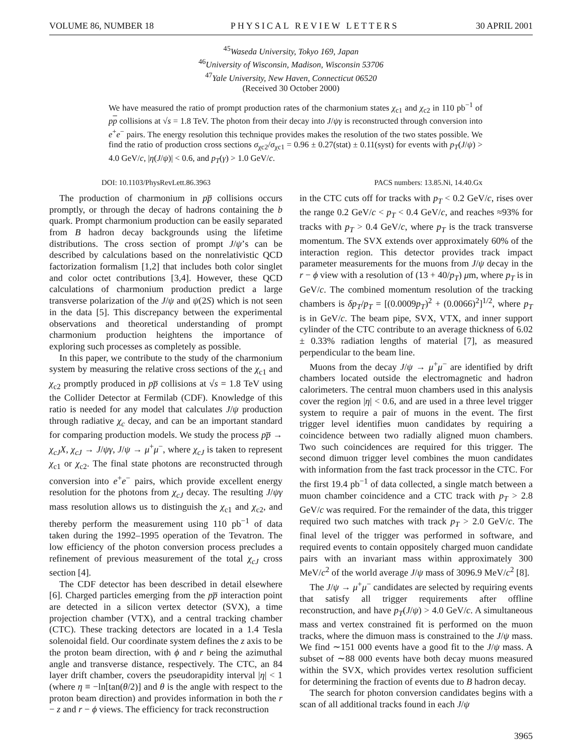VOLUME 86, NUMBER 18 PHYSICAL REVIEW LETTERS 30 APRIL 2001
<sup>45</sup> Waseda University, Tokyo 169, Japan
<sup>46</sup> University of Wisconsin, Madison, Wisconsin 53706
<sup>47</sup> Yale University, New Haven, Connecticut 06520
(Received 30 October 2000)
We have measured the ratio of prompt production rates of the charmonium states χ<sub>c1</sub> and χ<sub>c2</sub> in 110 pb<sup>−1</sup> of pp collisions at √s = 1.8 TeV. The photon from their decay into J/ψγ is reconstructed through conversion into e<sup>+</sup>e<sup>−</sup> pairs. The energy resolution this technique provides makes the resolution of the two states possible. We find the ratio of production cross sections σ<sub>χc2</sub>/σ<sub>χc1</sub> = 0.96 ± 0.27(stat) ± 0.11(syst) for events with p<sub>T</sub>(J/ψ) > 4.0 GeV/c, |η(J/ψ)| < 0.6, and p<sub>T</sub>(γ) > 1.0 GeV/c.
DOI: 10.1103/PhysRevLett.86.3963 PACS numbers: 13.85.Ni, 14.40.Gx
The production of charmonium in pp̅ collisions occurs promptly, or through the decay of hadrons containing the b quark. Prompt charmonium production can be easily separated from B hadron decay backgrounds using the lifetime distributions. The cross section of prompt J/ψ’s can be described by calculations based on the nonrelativistic QCD factorization formalism [1,2] that includes both color singlet and color octet contributions [3,4]. However, these QCD calculations of charmonium production predict a large transverse polarization of the J/ψ and ψ(2S) which is not seen in the data [5]. This discrepancy between the experimental observations and theoretical understanding of prompt charmonium production heightens the importance of exploring such processes as completely as possible.
In this paper, we contribute to the study of the charmonium system by measuring the relative cross sections of the χ<sub>c1</sub> and χ<sub>c2</sub> promptly produced in pp̅ collisions at √s = 1.8 TeV using the Collider Detector at Fermilab (CDF). Knowledge of this ratio is needed for any model that calculates J/ψ production through radiative χ<sub>c</sub> decay, and can be an important standard for comparing production models. We study the process pp̅ → χ<sub>cJ</sub>X, χ<sub>cJ</sub> → J/ψγ, J/ψ → μ<sup>+</sup>μ<sup>−</sup>, where χ<sub>cJ</sub> is taken to represent χ<sub>c1</sub> or χ<sub>c2</sub>. The final state photons are reconstructed through conversion into e<sup>+</sup>e<sup>−</sup> pairs, which provide excellent energy resolution for the photons from χ<sub>cJ</sub> decay. The resulting J/ψγ mass resolution allows us to distinguish the χ<sub>c1</sub> and χ<sub>c2</sub>, and thereby perform the measurement using 110 pb<sup>−1</sup> of data taken during the 1992–1995 operation of the Tevatron. The low efficiency of the photon conversion process precludes a refinement of previous measurement of the total χ<sub>cJ</sub> cross section [4].
The CDF detector has been described in detail elsewhere [6]. Charged particles emerging from the pp̅ interaction point are detected in a silicon vertex detector (SVX), a time projection chamber (VTX), and a central tracking chamber (CTC). These tracking detectors are located in a 1.4 Tesla solenoidal field. Our coordinate system defines the z axis to be the proton beam direction, with ϕ and r being the azimuthal angle and transverse distance, respectively. The CTC, an 84 layer drift chamber, covers the pseudorapidity interval |η| < 1 (where η ≡ −ln[tan(θ/2)] and θ is the angle with respect to the proton beam direction) and provides information in both the r − z and r − ϕ views. The efficiency for track reconstruction
in the CTC cuts off for tracks with p<sub>T</sub> < 0.2 GeV/c, rises over the range 0.2 GeV/c < p<sub>T</sub> < 0.4 GeV/c, and reaches ≈93% for tracks with p<sub>T</sub> > 0.4 GeV/c, where p<sub>T</sub> is the track transverse momentum. The SVX extends over approximately 60% of the interaction region. This detector provides track impact parameter measurements for the muons from J/ψ decay in the r − ϕ view with a resolution of (13 + 40/p<sub>T</sub>) μm, where p<sub>T</sub> is in GeV/c. The combined momentum resolution of the tracking chambers is δp<sub>T</sub>/p<sub>T</sub> = [(0.0009p<sub>T</sub>)<sup>2</sup> + (0.0066)<sup>2</sup>]<sup>1/2</sup>, where p<sub>T</sub> is in GeV/c. The beam pipe, SVX, VTX, and inner support cylinder of the CTC contribute to an average thickness of 6.02 ± 0.33% radiation lengths of material [7], as measured perpendicular to the beam line.
Muons from the decay J/ψ → μ<sup>+</sup>μ<sup>−</sup> are identified by drift chambers located outside the electromagnetic and hadron calorimeters. The central muon chambers used in this analysis cover the region |η| < 0.6, and are used in a three level trigger system to require a pair of muons in the event. The first trigger level identifies muon candidates by requiring a coincidence between two radially aligned muon chambers. Two such coincidences are required for this trigger. The second dimuon trigger level combines the muon candidates with information from the fast track processor in the CTC. For the first 19.4 pb<sup>−1</sup> of data collected, a single match between a muon chamber coincidence and a CTC track with p<sub>T</sub> > 2.8 GeV/c was required. For the remainder of the data, this trigger required two such matches with track p<sub>T</sub> > 2.0 GeV/c. The final level of the trigger was performed in software, and required events to contain oppositely charged muon candidate pairs with an invariant mass within approximately 300 MeV/c<sup>2</sup> of the world average J/ψ mass of 3096.9 MeV/c<sup>2</sup> [8].
The J/ψ → μ<sup>+</sup>μ<sup>−</sup> candidates are selected by requiring events that satisfy all trigger requirements after offline reconstruction, and have p<sub>T</sub>(J/ψ) > 4.0 GeV/c. A simultaneous mass and vertex constrained fit is performed on the muon tracks, where the dimuon mass is constrained to the J/ψ mass. We find ∼151 000 events have a good fit to the J/ψ mass. A subset of ∼88 000 events have both decay muons measured within the SVX, which provides vertex resolution sufficient for determining the fraction of events due to B hadron decay.
The search for photon conversion candidates begins with a scan of all additional tracks found in each J/ψ
3965